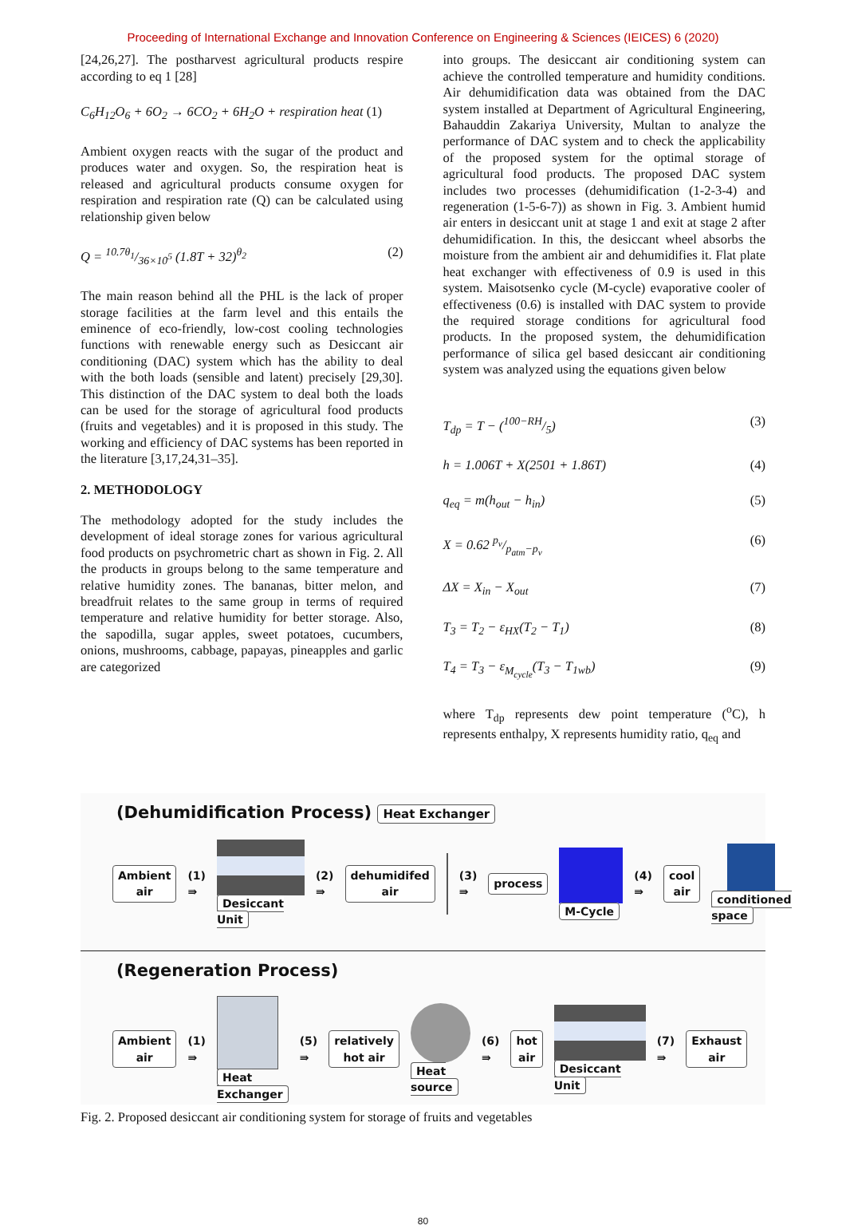Proceeding of International Exchange and Innovation Conference on Engineering & Sciences (IEICES) 6 (2020)
[24,26,27]. The postharvest agricultural products respire according to eq 1 [28]
C<sub>6</sub>H<sub>12</sub>O<sub>6</sub> + 6O<sub>2</sub> → 6CO<sub>2</sub> + 6H<sub>2</sub>O + respiration heat (1)
Ambient oxygen reacts with the sugar of the product and produces water and oxygen. So, the respiration heat is released and agricultural products consume oxygen for respiration and respiration rate (Q) can be calculated using relationship given below
Q = 10.7θ<sub>1</sub>/36×10<sup>5</sup> (1.8T + 32)<sup>θ<sub>2</sub></sup> (2)
The main reason behind all the PHL is the lack of proper storage facilities at the farm level and this entails the eminence of eco-friendly, low-cost cooling technologies functions with renewable energy such as Desiccant air conditioning (DAC) system which has the ability to deal with the both loads (sensible and latent) precisely [29,30]. This distinction of the DAC system to deal both the loads can be used for the storage of agricultural food products (fruits and vegetables) and it is proposed in this study. The working and efficiency of DAC systems has been reported in the literature [3,17,24,31–35].
2. METHODOLOGY
The methodology adopted for the study includes the development of ideal storage zones for various agricultural food products on psychrometric chart as shown in Fig. 2. All the products in groups belong to the same temperature and relative humidity zones. The bananas, bitter melon, and breadfruit relates to the same group in terms of required temperature and relative humidity for better storage. Also, the sapodilla, sugar apples, sweet potatoes, cucumbers, onions, mushrooms, cabbage, papayas, pineapples and garlic are categorized
into groups. The desiccant air conditioning system can achieve the controlled temperature and humidity conditions. Air dehumidification data was obtained from the DAC system installed at Department of Agricultural Engineering, Bahauddin Zakariya University, Multan to analyze the performance of DAC system and to check the applicability of the proposed system for the optimal storage of agricultural food products. The proposed DAC system includes two processes (dehumidification (1-2-3-4) and regeneration (1-5-6-7)) as shown in Fig. 3. Ambient humid air enters in desiccant unit at stage 1 and exit at stage 2 after dehumidification. In this, the desiccant wheel absorbs the moisture from the ambient air and dehumidifies it. Flat plate heat exchanger with effectiveness of 0.9 is used in this system. Maisotsenko cycle (M-cycle) evaporative cooler of effectiveness (0.6) is installed with DAC system to provide the required storage conditions for agricultural food products. In the proposed system, the dehumidification performance of silica gel based desiccant air conditioning system was analyzed using the equations given below
T<sub>dp</sub> = T − (100−RH/5) (3)
h = 1.006T + X(2501 + 1.86T) (4)
q<sub>eq</sub> = m(h<sub>out</sub> − h<sub>in</sub>) (5)
X = 0.62 p<sub>v</sub>/p<sub>atm</sub>−p<sub>v</sub> (6)
ΔX = X<sub>in</sub> − X<sub>out</sub> (7)
T<sub>3</sub> = T<sub>2</sub> − ε<sub>HX</sub>(T<sub>2</sub> − T<sub>1</sub>) (8)
T<sub>4</sub> = T<sub>3</sub> − ε<sub>M<sub>cycle</sub></sub>(T<sub>3</sub> − T<sub>1wb</sub>) (9)
where T<sub>dp</sub> represents dew point temperature (<sup>o</sup>C), h represents enthalpy, X represents humidity ratio, q<sub>eq</sub> and
(Dehumidification Process) Heat Exchanger
Ambient
air (1) ⇛ Desiccant Unit (2) ⇛ dehumidifed
air (3) ⇛ process M-Cycle (4) ⇛ cool air
conditioned
space
(Regeneration Process)
Ambient
air (1) ⇛ Heat Exchanger (5) ⇛ relatively
hot air
Heat source (6) ⇛ hot air Desiccant Unit (7) ⇛ Exhaust air
Fig. 2. Proposed desiccant air conditioning system for storage of fruits and vegetables
80